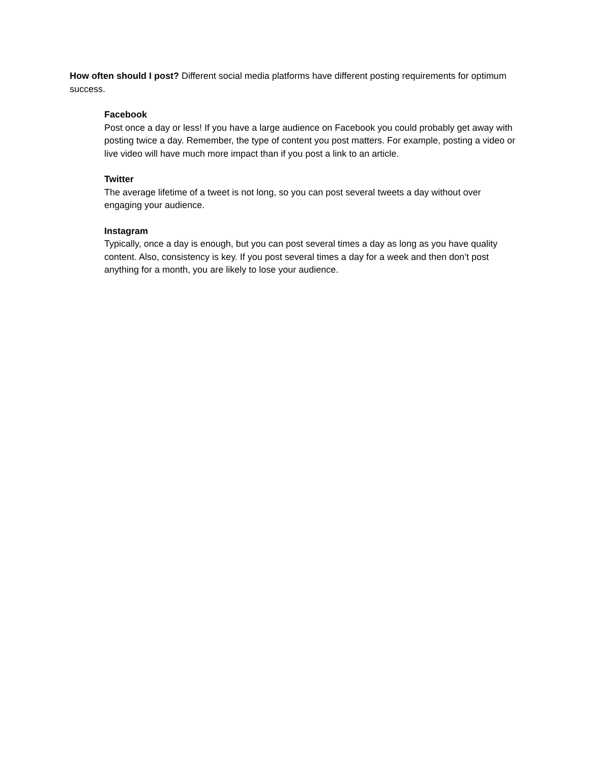How often should I post? Different social media platforms have different posting requirements for optimum success.
Facebook
Post once a day or less! If you have a large audience on Facebook you could probably get away with posting twice a day. Remember, the type of content you post matters. For example, posting a video or live video will have much more impact than if you post a link to an article.
Twitter
The average lifetime of a tweet is not long, so you can post several tweets a day without over engaging your audience.
Instagram
Typically, once a day is enough, but you can post several times a day as long as you have quality content. Also, consistency is key. If you post several times a day for a week and then don’t post anything for a month, you are likely to lose your audience.